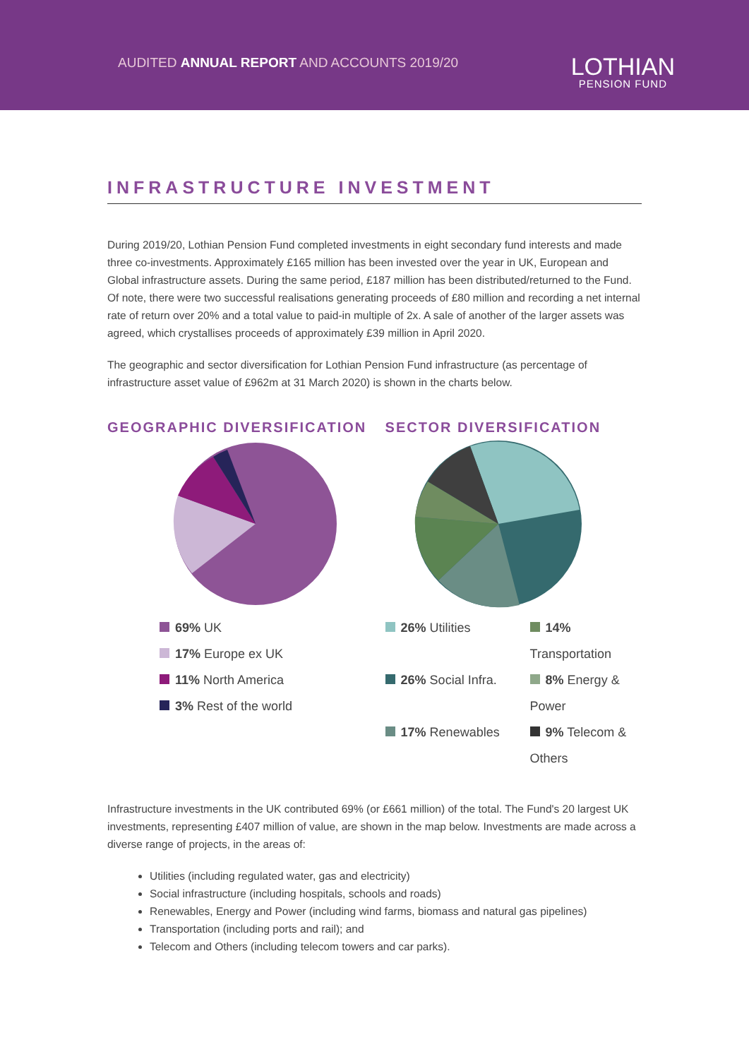AUDITED ANNUAL REPORT AND ACCOUNTS 2019/20
LOTHIAN
PENSION FUND
INFRASTRUCTURE INVESTMENT
During 2019/20, Lothian Pension Fund completed investments in eight secondary fund interests and made three co-investments. Approximately £165 million has been invested over the year in UK, European and Global infrastructure assets. During the same period, £187 million has been distributed/returned to the Fund. Of note, there were two successful realisations generating proceeds of £80 million and recording a net internal rate of return over 20% and a total value to paid-in multiple of 2x. A sale of another of the larger assets was agreed, which crystallises proceeds of approximately £39 million in April 2020.
The geographic and sector diversification for Lothian Pension Fund infrastructure (as percentage of infrastructure asset value of £962m at 31 March 2020) is shown in the charts below.
GEOGRAPHIC DIVERSIFICATION
69% UK
17% Europe ex UK
11% North America
3% Rest of the world
SECTOR DIVERSIFICATION
26% Utilities
14% Transportation
26% Social Infra.
8% Energy & Power
17% Renewables
9% Telecom & Others
Infrastructure investments in the UK contributed 69% (or £661 million) of the total. The Fund's 20 largest UK investments, representing £407 million of value, are shown in the map below. Investments are made across a diverse range of projects, in the areas of:
Utilities (including regulated water, gas and electricity)
Social infrastructure (including hospitals, schools and roads)
Renewables, Energy and Power (including wind farms, biomass and natural gas pipelines)
Transportation (including ports and rail); and
Telecom and Others (including telecom towers and car parks).